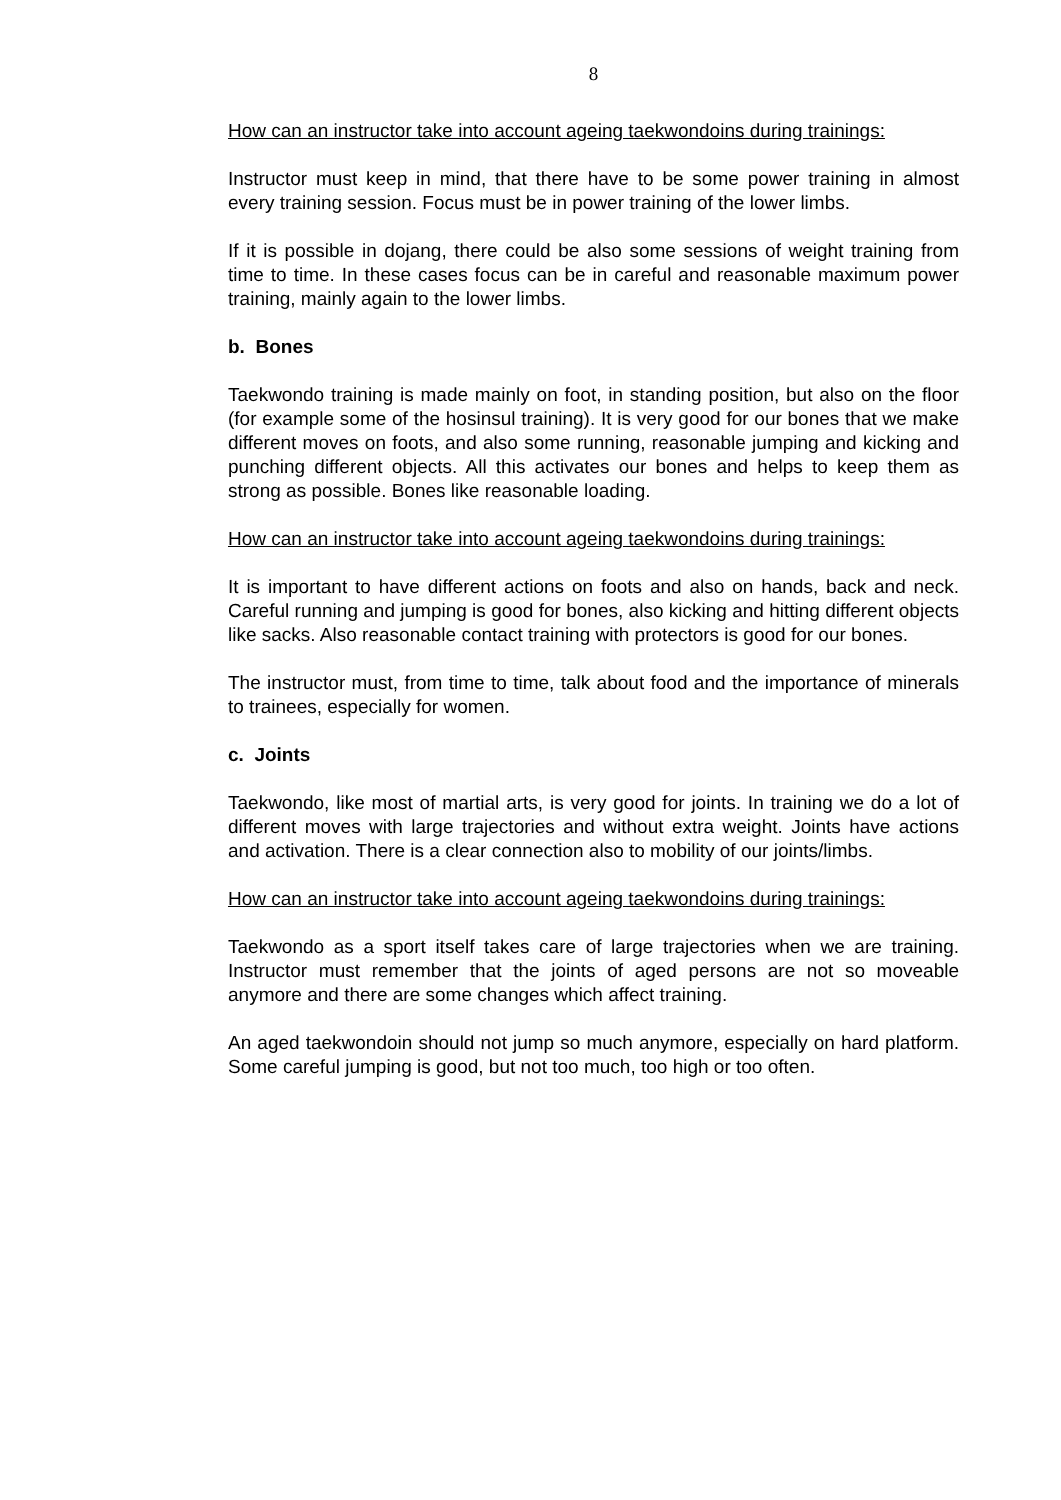8
How can an instructor take into account ageing taekwondoins during trainings:
Instructor must keep in mind, that there have to be some power training in almost every training session. Focus must be in power training of the lower limbs.
If it is possible in dojang, there could be also some sessions of weight training from time to time. In these cases focus can be in careful and reasonable maximum power training, mainly again to the lower limbs.
b. Bones
Taekwondo training is made mainly on foot, in standing position, but also on the floor (for example some of the hosinsul training). It is very good for our bones that we make different moves on foots, and also some running, reasonable jumping and kicking and punching different objects. All this activates our bones and helps to keep them as strong as possible. Bones like reasonable loading.
How can an instructor take into account ageing taekwondoins during trainings:
It is important to have different actions on foots and also on hands, back and neck. Careful running and jumping is good for bones, also kicking and hitting different objects like sacks. Also reasonable contact training with protectors is good for our bones.
The instructor must, from time to time, talk about food and the importance of minerals to trainees, especially for women.
c. Joints
Taekwondo, like most of martial arts, is very good for joints. In training we do a lot of different moves with large trajectories and without extra weight. Joints have actions and activation. There is a clear connection also to mobility of our joints/limbs.
How can an instructor take into account ageing taekwondoins during trainings:
Taekwondo as a sport itself takes care of large trajectories when we are training. Instructor must remember that the joints of aged persons are not so moveable anymore and there are some changes which affect training.
An aged taekwondoin should not jump so much anymore, especially on hard platform. Some careful jumping is good, but not too much, too high or too often.